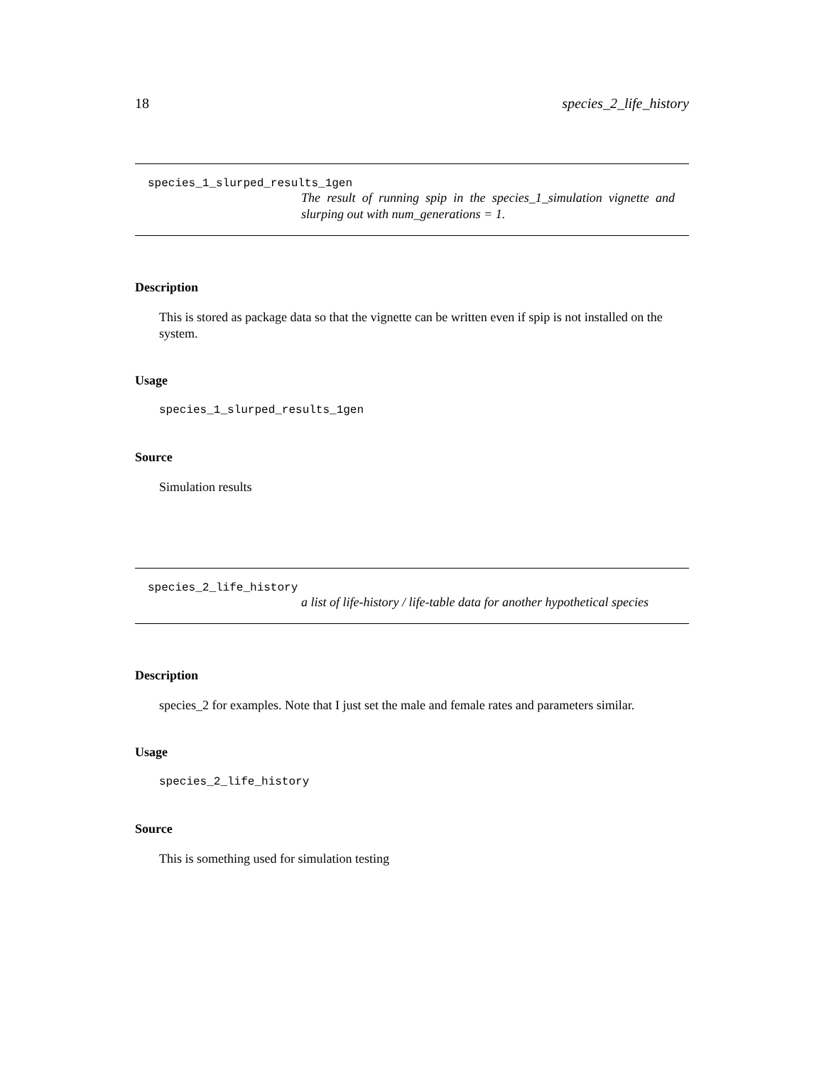18 species_2_life_history
species_1_slurped_results_1gen
The result of running spip in the species_1_simulation vignette and slurping out with num_generations = 1.
Description
This is stored as package data so that the vignette can be written even if spip is not installed on the system.
Usage
species_1_slurped_results_1gen
Source
Simulation results
species_2_life_history
a list of life-history / life-table data for another hypothetical species
Description
species_2 for examples. Note that I just set the male and female rates and parameters similar.
Usage
species_2_life_history
Source
This is something used for simulation testing